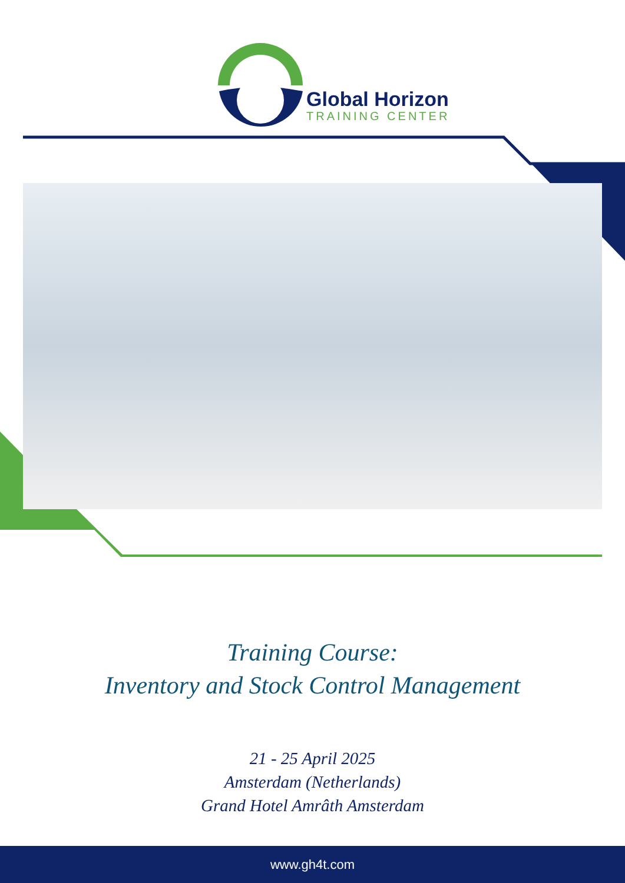Global Horizon
TRAINING CENTER
Training Course:
Inventory and Stock Control Management
21 - 25 April 2025
Amsterdam (Netherlands)
Grand Hotel Amrâth Amsterdam
www.gh4t.com